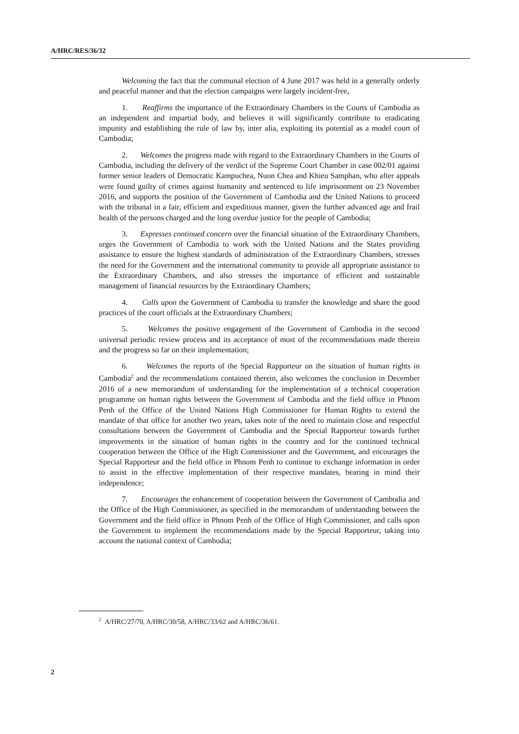A/HRC/RES/36/32
Welcoming the fact that the communal election of 4 June 2017 was held in a generally orderly and peaceful manner and that the election campaigns were largely incident-free,
1. Reaffirms the importance of the Extraordinary Chambers in the Courts of Cambodia as an independent and impartial body, and believes it will significantly contribute to eradicating impunity and establishing the rule of law by, inter alia, exploiting its potential as a model court of Cambodia;
2. Welcomes the progress made with regard to the Extraordinary Chambers in the Courts of Cambodia, including the delivery of the verdict of the Supreme Court Chamber in case 002/01 against former senior leaders of Democratic Kampuchea, Nuon Chea and Khieu Samphan, who after appeals were found guilty of crimes against humanity and sentenced to life imprisonment on 23 November 2016, and supports the position of the Government of Cambodia and the United Nations to proceed with the tribunal in a fair, efficient and expeditious manner, given the further advanced age and frail health of the persons charged and the long overdue justice for the people of Cambodia;
3. Expresses continued concern over the financial situation of the Extraordinary Chambers, urges the Government of Cambodia to work with the United Nations and the States providing assistance to ensure the highest standards of administration of the Extraordinary Chambers, stresses the need for the Government and the international community to provide all appropriate assistance to the Extraordinary Chambers, and also stresses the importance of efficient and sustainable management of financial resources by the Extraordinary Chambers;
4. Calls upon the Government of Cambodia to transfer the knowledge and share the good practices of the court officials at the Extraordinary Chambers;
5. Welcomes the positive engagement of the Government of Cambodia in the second universal periodic review process and its acceptance of most of the recommendations made therein and the progress so far on their implementation;
6. Welcomes the reports of the Special Rapporteur on the situation of human rights in Cambodia<sup>2</sup> and the recommendations contained therein, also welcomes the conclusion in December 2016 of a new memorandum of understanding for the implementation of a technical cooperation programme on human rights between the Government of Cambodia and the field office in Phnom Penh of the Office of the United Nations High Commissioner for Human Rights to extend the mandate of that office for another two years, takes note of the need to maintain close and respectful consultations between the Government of Cambodia and the Special Rapporteur towards further improvements in the situation of human rights in the country and for the continued technical cooperation between the Office of the High Commissioner and the Government, and encourages the Special Rapporteur and the field office in Phnom Penh to continue to exchange information in order to assist in the effective implementation of their respective mandates, bearing in mind their independence;
7. Encourages the enhancement of cooperation between the Government of Cambodia and the Office of the High Commissioner, as specified in the memorandum of understanding between the Government and the field office in Phnom Penh of the Office of High Commissioner, and calls upon the Government to implement the recommendations made by the Special Rapporteur, taking into account the national context of Cambodia;
<sup>2</sup> A/HRC/27/70, A/HRC/30/58, A/HRC/33/62 and A/HRC/36/61.
2